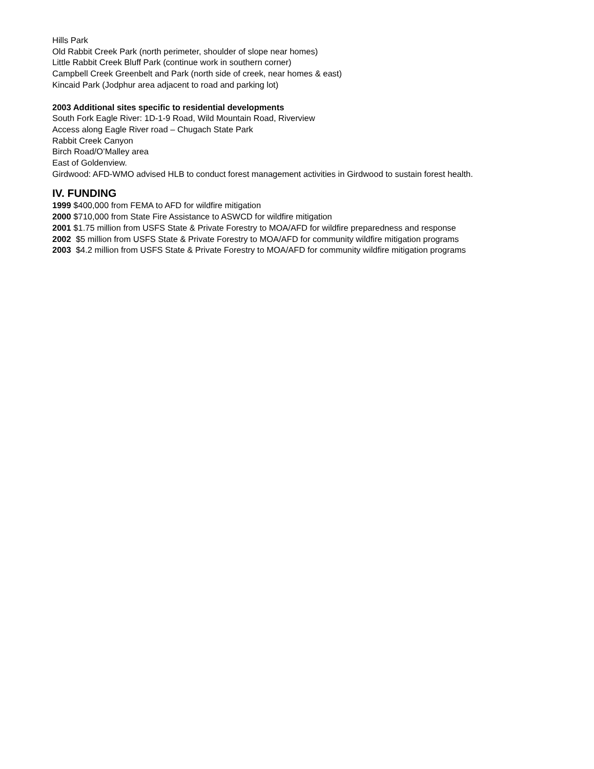Hills Park
Old Rabbit Creek Park (north perimeter, shoulder of slope near homes)
Little Rabbit Creek Bluff Park (continue work in southern corner)
Campbell Creek Greenbelt and Park (north side of creek, near homes & east)
Kincaid Park (Jodphur area adjacent to road and parking lot)
2003 Additional sites specific to residential developments
South Fork Eagle River: 1D-1-9 Road, Wild Mountain Road, Riverview
Access along Eagle River road – Chugach State Park
Rabbit Creek Canyon
Birch Road/O’Malley area
East of Goldenview.
Girdwood: AFD-WMO advised HLB to conduct forest management activities in Girdwood to sustain forest health.
IV. FUNDING
1999 $400,000 from FEMA to AFD for wildfire mitigation
2000 $710,000 from State Fire Assistance to ASWCD for wildfire mitigation
2001 $1.75 million from USFS State & Private Forestry to MOA/AFD for wildfire preparedness and response
2002 $5 million from USFS State & Private Forestry to MOA/AFD for community wildfire mitigation programs
2003 $4.2 million from USFS State & Private Forestry to MOA/AFD for community wildfire mitigation programs